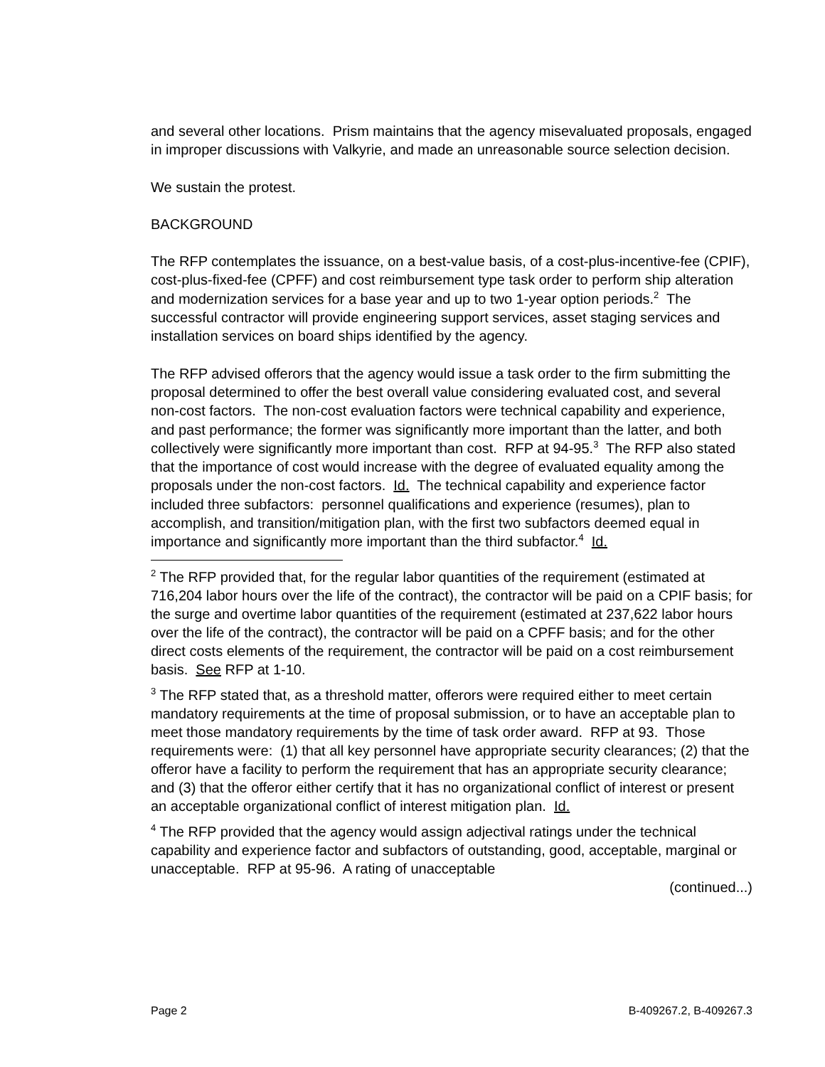and several other locations. Prism maintains that the agency misevaluated proposals, engaged in improper discussions with Valkyrie, and made an unreasonable source selection decision.
We sustain the protest.
BACKGROUND
The RFP contemplates the issuance, on a best-value basis, of a cost-plus-incentive-fee (CPIF), cost-plus-fixed-fee (CPFF) and cost reimbursement type task order to perform ship alteration and modernization services for a base year and up to two 1-year option periods.<sup>2</sup> The successful contractor will provide engineering support services, asset staging services and installation services on board ships identified by the agency.
The RFP advised offerors that the agency would issue a task order to the firm submitting the proposal determined to offer the best overall value considering evaluated cost, and several non-cost factors. The non-cost evaluation factors were technical capability and experience, and past performance; the former was significantly more important than the latter, and both collectively were significantly more important than cost. RFP at 94-95.<sup>3</sup> The RFP also stated that the importance of cost would increase with the degree of evaluated equality among the proposals under the non-cost factors. Id. The technical capability and experience factor included three subfactors: personnel qualifications and experience (resumes), plan to accomplish, and transition/mitigation plan, with the first two subfactors deemed equal in importance and significantly more important than the third subfactor.<sup>4</sup> Id.
<sup>2</sup> The RFP provided that, for the regular labor quantities of the requirement (estimated at 716,204 labor hours over the life of the contract), the contractor will be paid on a CPIF basis; for the surge and overtime labor quantities of the requirement (estimated at 237,622 labor hours over the life of the contract), the contractor will be paid on a CPFF basis; and for the other direct costs elements of the requirement, the contractor will be paid on a cost reimbursement basis. See RFP at 1-10.
<sup>3</sup> The RFP stated that, as a threshold matter, offerors were required either to meet certain mandatory requirements at the time of proposal submission, or to have an acceptable plan to meet those mandatory requirements by the time of task order award. RFP at 93. Those requirements were: (1) that all key personnel have appropriate security clearances; (2) that the offeror have a facility to perform the requirement that has an appropriate security clearance; and (3) that the offeror either certify that it has no organizational conflict of interest or present an acceptable organizational conflict of interest mitigation plan. Id.
<sup>4</sup> The RFP provided that the agency would assign adjectival ratings under the technical capability and experience factor and subfactors of outstanding, good, acceptable, marginal or unacceptable. RFP at 95-96. A rating of unacceptable
(continued...)
Page 2 B-409267.2, B-409267.3